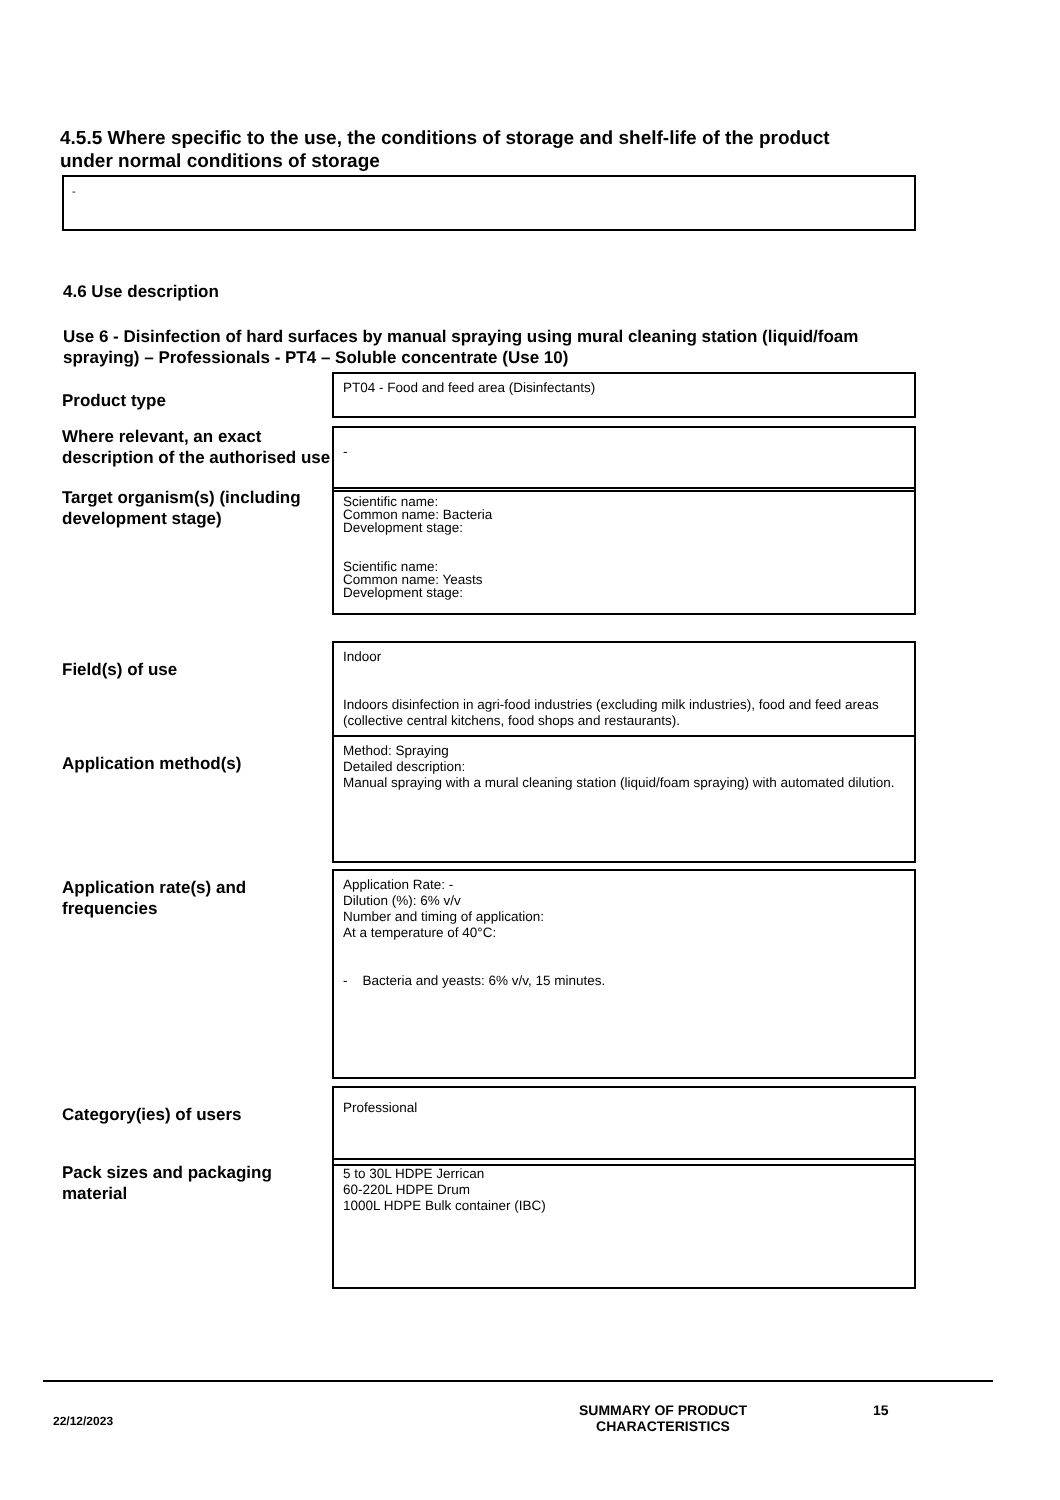4.5.5 Where specific to the use, the conditions of storage and shelf-life of the product under normal conditions of storage
-
4.6 Use description
Use 6 - Disinfection of hard surfaces by manual spraying using mural cleaning station (liquid/foam spraying) – Professionals - PT4 – Soluble concentrate (Use 10)
Product type
PT04 - Food and feed area (Disinfectants)
Where relevant, an exact description of the authorised use
-
Target organism(s) (including development stage)
Scientific name:
Common name: Bacteria
Development stage:
Scientific name:
Common name: Yeasts
Development stage:
Field(s) of use
Indoor
Indoors disinfection in agri-food industries (excluding milk industries), food and feed areas (collective central kitchens, food shops and restaurants).
Application method(s)
Method: Spraying
Detailed description:
Manual spraying with a mural cleaning station (liquid/foam spraying) with automated dilution.
Application rate(s) and frequencies
Application Rate: -
Dilution (%): 6% v/v
Number and timing of application:
At a temperature of 40°C:
- Bacteria and yeasts: 6% v/v, 15 minutes.
Category(ies) of users
Professional
Pack sizes and packaging material
5 to 30L HDPE Jerrican
60-220L HDPE Drum
1000L HDPE Bulk container (IBC)
22/12/2023
SUMMARY OF PRODUCT
CHARACTERISTICS
15